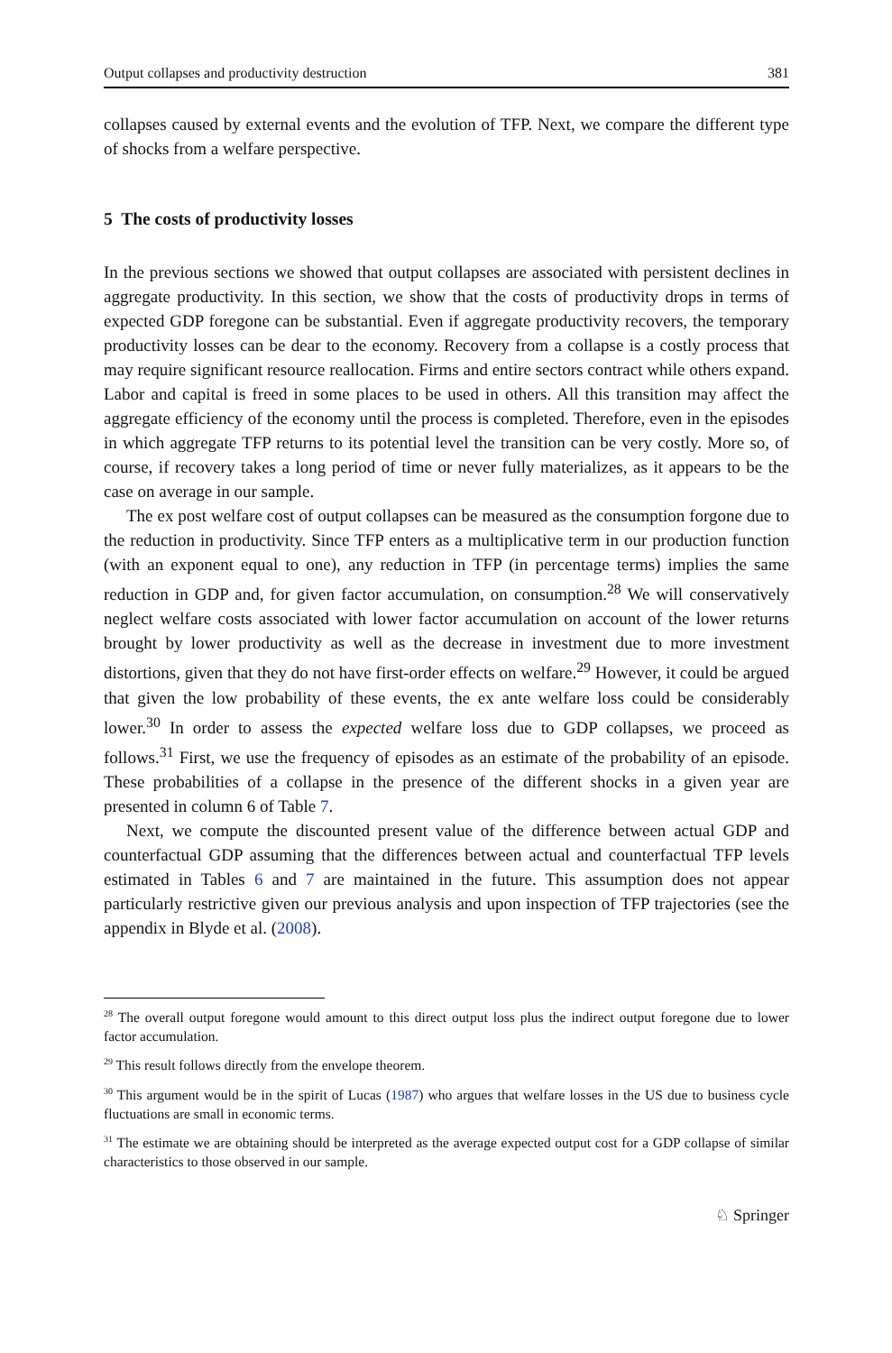Output collapses and productivity destruction 381
collapses caused by external events and the evolution of TFP. Next, we compare the different type of shocks from a welfare perspective.
5 The costs of productivity losses
In the previous sections we showed that output collapses are associated with persistent declines in aggregate productivity. In this section, we show that the costs of productivity drops in terms of expected GDP foregone can be substantial. Even if aggregate productivity recovers, the temporary productivity losses can be dear to the economy. Recovery from a collapse is a costly process that may require significant resource reallocation. Firms and entire sectors contract while others expand. Labor and capital is freed in some places to be used in others. All this transition may affect the aggregate efficiency of the economy until the process is completed. Therefore, even in the episodes in which aggregate TFP returns to its potential level the transition can be very costly. More so, of course, if recovery takes a long period of time or never fully materializes, as it appears to be the case on average in our sample.
The ex post welfare cost of output collapses can be measured as the consumption forgone due to the reduction in productivity. Since TFP enters as a multiplicative term in our production function (with an exponent equal to one), any reduction in TFP (in percentage terms) implies the same reduction in GDP and, for given factor accumulation, on consumption.<sup>28</sup> We will conservatively neglect welfare costs associated with lower factor accumulation on account of the lower returns brought by lower productivity as well as the decrease in investment due to more investment distortions, given that they do not have first-order effects on welfare.<sup>29</sup> However, it could be argued that given the low probability of these events, the ex ante welfare loss could be considerably lower.<sup>30</sup> In order to assess the expected welfare loss due to GDP collapses, we proceed as follows.<sup>31</sup> First, we use the frequency of episodes as an estimate of the probability of an episode. These probabilities of a collapse in the presence of the different shocks in a given year are presented in column 6 of Table 7.
Next, we compute the discounted present value of the difference between actual GDP and counterfactual GDP assuming that the differences between actual and counterfactual TFP levels estimated in Tables 6 and 7 are maintained in the future. This assumption does not appear particularly restrictive given our previous analysis and upon inspection of TFP trajectories (see the appendix in Blyde et al. (2008).
<sup>28</sup> The overall output foregone would amount to this direct output loss plus the indirect output foregone due to lower factor accumulation.
<sup>29</sup> This result follows directly from the envelope theorem.
<sup>30</sup> This argument would be in the spirit of Lucas (1987) who argues that welfare losses in the US due to business cycle fluctuations are small in economic terms.
<sup>31</sup> The estimate we are obtaining should be interpreted as the average expected output cost for a GDP collapse of similar characteristics to those observed in our sample.
♘ Springer